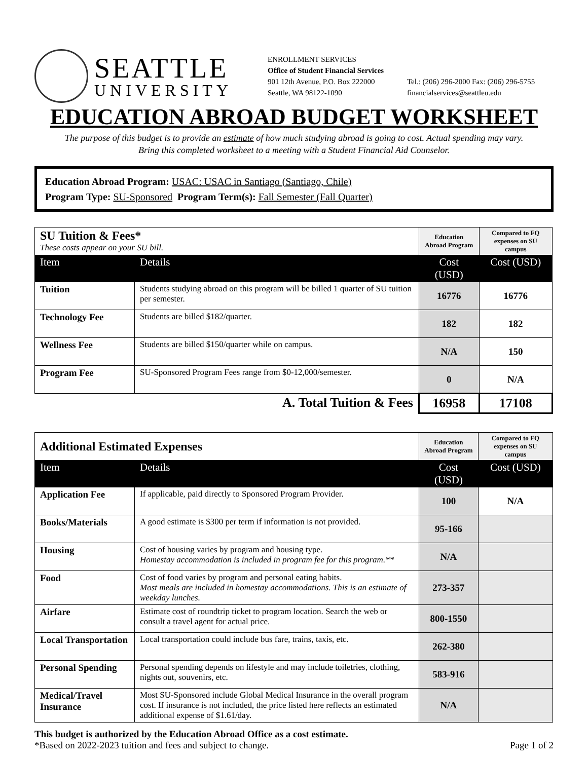SEATTLE
UNIVERSITY
ENROLLMENT SERVICES
Office of Student Financial Services
901 12th Avenue, P.O. Box 222000
Seattle, WA 98122-1090
Tel.: (206) 296-2000 Fax: (206) 296-5755
financialservices@seattleu.edu
EDUCATION ABROAD BUDGET WORKSHEET
The purpose of this budget is to provide an estimate of how much studying abroad is going to cost. Actual spending may vary.
Bring this completed worksheet to a meeting with a Student Financial Aid Counselor.
Education Abroad Program: USAC: USAC in Santiago (Santiago, Chile)
Program Type: SU-Sponsored Program Term(s): Fall Semester (Fall Quarter)
| SU Tuition & Fees* These costs appear on your SU bill. | | Education Abroad Program | Compared to FQ expenses on SU campus |
| Item | Details | Cost (USD) | Cost (USD) |
| Tuition | Students studying abroad on this program will be billed 1 quarter of SU tuition per semester. | 16776 | 16776 |
| Technology Fee | Students are billed $182/quarter. | 182 | 182 |
| Wellness Fee | Students are billed $150/quarter while on campus. | N/A | 150 |
| Program Fee | SU-Sponsored Program Fees range from $0-12,000/semester. | 0 | N/A |
| A. Total Tuition & Fees | | 16958 | 17108 |
| Additional Estimated Expenses | | Education Abroad Program | Compared to FQ expenses on SU campus |
| Item | Details | Cost (USD) | Cost (USD) |
| Application Fee | If applicable, paid directly to Sponsored Program Provider. | 100 | N/A |
| Books/Materials | A good estimate is $300 per term if information is not provided. | 95-166 | |
| Housing | Cost of housing varies by program and housing type. Homestay accommodation is included in program fee for this program.** | N/A | |
| Food | Cost of food varies by program and personal eating habits. Most meals are included in homestay accommodations. This is an estimate of weekday lunches. | 273-357 | |
| Airfare | Estimate cost of roundtrip ticket to program location. Search the web or consult a travel agent for actual price. | 800-1550 | |
| Local Transportation | Local transportation could include bus fare, trains, taxis, etc. | 262-380 | |
| Personal Spending | Personal spending depends on lifestyle and may include toiletries, clothing, nights out, souvenirs, etc. | 583-916 | |
| Medical/Travel Insurance | Most SU-Sponsored include Global Medical Insurance in the overall program cost. If insurance is not included, the price listed here reflects an estimated additional expense of $1.61/day. | N/A | |
This budget is authorized by the Education Abroad Office as a cost estimate.
*Based on 2022-2023 tuition and fees and subject to change.
Page 1 of 2